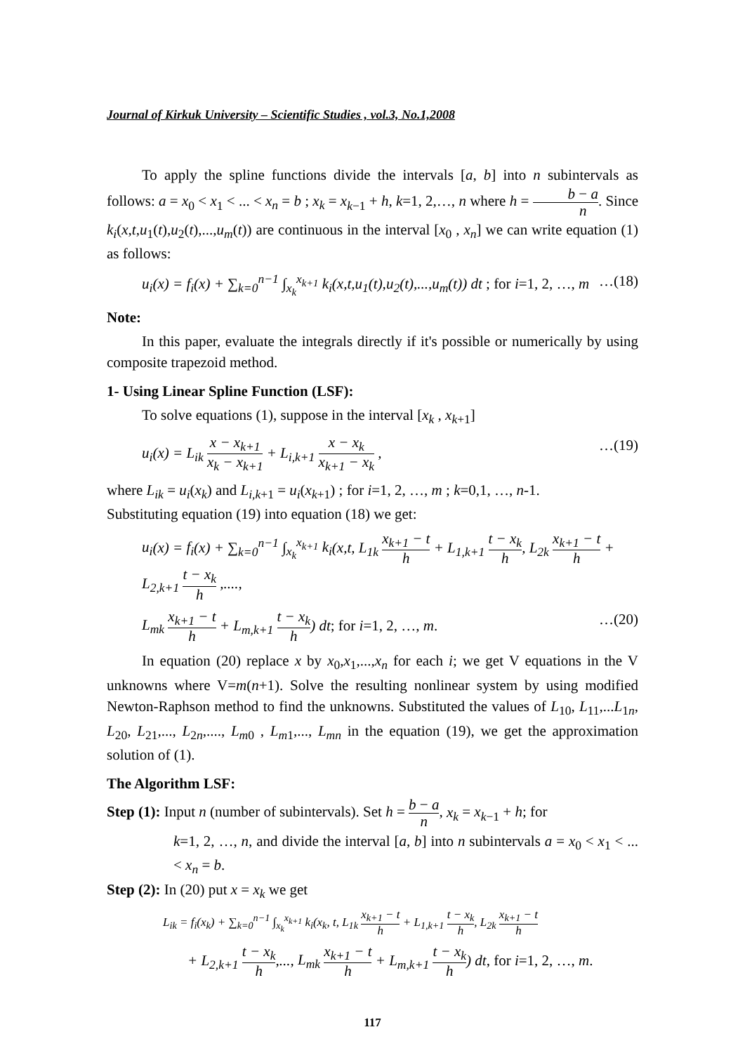Journal of Kirkuk University – Scientific Studies , vol.3, No.1,2008
To apply the spline functions divide the intervals [a, b] into n subintervals as follows: a = x<sub>0</sub> < x<sub>1</sub> < ... < x<sub>n</sub> = b ; x<sub>k</sub> = x<sub>k−1</sub> + h, k=1, 2,…, n where h = b − a n. Since k<sub>i</sub>(x,t,u<sub>1</sub>(t),u<sub>2</sub>(t),...,u<sub>m</sub>(t)) are continuous in the interval [x<sub>0</sub> , x<sub>n</sub>] we can write equation (1) as follows:
u<sub>i</sub>(x) = f<sub>i</sub>(x) + ∑<sub>k=0</sub><sup>n−1</sup> ∫<sub>x<sub>k</sub></sub><sup>x<sub>k+1</sub></sup> k<sub>i</sub>(x,t,u<sub>1</sub>(t),u<sub>2</sub>(t),...,u<sub>m</sub>(t)) dt ; for i=1, 2, …, m …(18)
Note:
In this paper, evaluate the integrals directly if it's possible or numerically by using composite trapezoid method.
1- Using Linear Spline Function (LSF):
To solve equations (1), suppose in the interval [x<sub>k</sub> , x<sub>k+1</sub>]
u<sub>i</sub>(x) = L<sub>ik</sub> x − x<sub>k+1</sub> x<sub>k</sub> − x<sub>k+1</sub> + L<sub>i,k+1</sub> x − x<sub>k</sub> x<sub>k+1</sub> − x<sub>k</sub> , …(19)
where L<sub>ik</sub> = u<sub>i</sub>(x<sub>k</sub>) and L<sub>i,k+1</sub> = u<sub>i</sub>(x<sub>k+1</sub>) ; for i=1, 2, …, m ; k=0,1, …, n-1.
Substituting equation (19) into equation (18) we get:
u<sub>i</sub>(x) = f<sub>i</sub>(x) + ∑<sub>k=0</sub><sup>n−1</sup> ∫<sub>x<sub>k</sub></sub><sup>x<sub>k+1</sub></sup> k<sub>i</sub>(x,t, L<sub>1k</sub> x<sub>k+1</sub> − t h + L<sub>1,k+1</sub> t − x<sub>k</sub> h, L<sub>2k</sub> x<sub>k+1</sub> − t h + L<sub>2,k+1</sub> t − x<sub>k</sub> h ,....,
L<sub>mk</sub> x<sub>k+1</sub> − t h + L<sub>m,k+1</sub> t − x<sub>k</sub> h) dt; for i=1, 2, …, m. …(20)
In equation (20) replace x by x<sub>0</sub>,x<sub>1</sub>,...,x<sub>n</sub> for each i; we get V equations in the V unknowns where V=m(n+1). Solve the resulting nonlinear system by using modified Newton-Raphson method to find the unknowns. Substituted the values of L<sub>10</sub>, L<sub>11</sub>,...L<sub>1n</sub>, L<sub>20</sub>, L<sub>21</sub>,..., L<sub>2n</sub>,...., L<sub>m0</sub> , L<sub>m1</sub>,..., L<sub>mn</sub> in the equation (19), we get the approximation solution of (1).
The Algorithm LSF:
Step (1): Input n (number of subintervals). Set h = b − a n, x<sub>k</sub> = x<sub>k−1</sub> + h; for
k=1, 2, …, n, and divide the interval [a, b] into n subintervals a = x<sub>0</sub> < x<sub>1</sub> < ... < x<sub>n</sub> = b.
Step (2): In (20) put x = x<sub>k</sub> we get
L<sub>ik</sub> = f<sub>i</sub>(x<sub>k</sub>) + ∑<sub>k=0</sub><sup>n−1</sup> ∫<sub>x<sub>k</sub></sub><sup>x<sub>k+1</sub></sup> k<sub>i</sub>(x<sub>k</sub>, t, L<sub>1k</sub> x<sub>k+1</sub> − t h + L<sub>1,k+1</sub> t − x<sub>k</sub> h, L<sub>2k</sub> x<sub>k+1</sub> − t h
+ L<sub>2,k+1</sub> t − x<sub>k</sub> h,..., L<sub>mk</sub> x<sub>k+1</sub> − t h + L<sub>m,k+1</sub> t − x<sub>k</sub> h) dt, for i=1, 2, …, m.
117